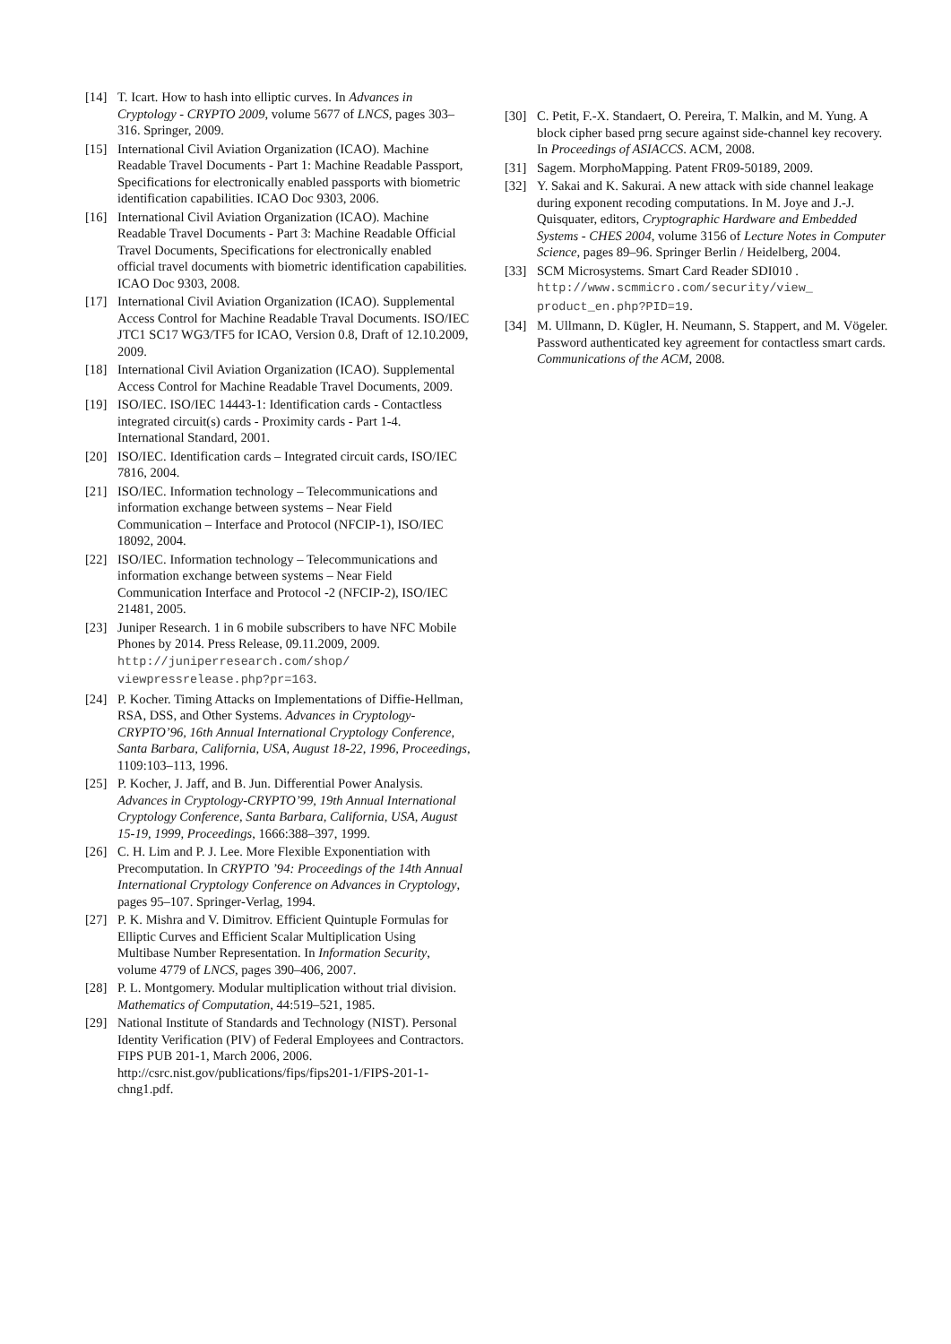[14] T. Icart. How to hash into elliptic curves. In Advances in Cryptology - CRYPTO 2009, volume 5677 of LNCS, pages 303–316. Springer, 2009.
[15] International Civil Aviation Organization (ICAO). Machine Readable Travel Documents - Part 1: Machine Readable Passport, Specifications for electronically enabled passports with biometric identification capabilities. ICAO Doc 9303, 2006.
[16] International Civil Aviation Organization (ICAO). Machine Readable Travel Documents - Part 3: Machine Readable Official Travel Documents, Specifications for electronically enabled official travel documents with biometric identification capabilities. ICAO Doc 9303, 2008.
[17] International Civil Aviation Organization (ICAO). Supplemental Access Control for Machine Readable Traval Documents. ISO/IEC JTC1 SC17 WG3/TF5 for ICAO, Version 0.8, Draft of 12.10.2009, 2009.
[18] International Civil Aviation Organization (ICAO). Supplemental Access Control for Machine Readable Travel Documents, 2009.
[19] ISO/IEC. ISO/IEC 14443-1: Identification cards - Contactless integrated circuit(s) cards - Proximity cards - Part 1-4. International Standard, 2001.
[20] ISO/IEC. Identification cards – Integrated circuit cards, ISO/IEC 7816, 2004.
[21] ISO/IEC. Information technology – Telecommunications and information exchange between systems – Near Field Communication – Interface and Protocol (NFCIP-1), ISO/IEC 18092, 2004.
[22] ISO/IEC. Information technology – Telecommunications and information exchange between systems – Near Field Communication Interface and Protocol -2 (NFCIP-2), ISO/IEC 21481, 2005.
[23] Juniper Research. 1 in 6 mobile subscribers to have NFC Mobile Phones by 2014. Press Release, 09.11.2009, 2009. http://juniperresearch.com/shop/ viewpressrelease.php?pr=163.
[24] P. Kocher. Timing Attacks on Implementations of Diffie-Hellman, RSA, DSS, and Other Systems. Advances in Cryptology-CRYPTO’96, 16th Annual International Cryptology Conference, Santa Barbara, California, USA, August 18-22, 1996, Proceedings, 1109:103–113, 1996.
[25] P. Kocher, J. Jaff, and B. Jun. Differential Power Analysis. Advances in Cryptology-CRYPTO’99, 19th Annual International Cryptology Conference, Santa Barbara, California, USA, August 15-19, 1999, Proceedings, 1666:388–397, 1999.
[26] C. H. Lim and P. J. Lee. More Flexible Exponentiation with Precomputation. In CRYPTO ’94: Proceedings of the 14th Annual International Cryptology Conference on Advances in Cryptology, pages 95–107. Springer-Verlag, 1994.
[27] P. K. Mishra and V. Dimitrov. Efficient Quintuple Formulas for Elliptic Curves and Efficient Scalar Multiplication Using Multibase Number Representation. In Information Security, volume 4779 of LNCS, pages 390–406, 2007.
[28] P. L. Montgomery. Modular multiplication without trial division. Mathematics of Computation, 44:519–521, 1985.
[29] National Institute of Standards and Technology (NIST). Personal Identity Verification (PIV) of Federal Employees and Contractors. FIPS PUB 201-1, March 2006, 2006. http://csrc.nist.gov/publications/fips/fips201-1/FIPS-201-1-chng1.pdf.
[30] C. Petit, F.-X. Standaert, O. Pereira, T. Malkin, and M. Yung. A block cipher based prng secure against side-channel key recovery. In Proceedings of ASIACCS. ACM, 2008.
[31] Sagem. MorphoMapping. Patent FR09-50189, 2009.
[32] Y. Sakai and K. Sakurai. A new attack with side channel leakage during exponent recoding computations. In M. Joye and J.-J. Quisquater, editors, Cryptographic Hardware and Embedded Systems - CHES 2004, volume 3156 of Lecture Notes in Computer Science, pages 89–96. Springer Berlin / Heidelberg, 2004.
[33] SCM Microsystems. Smart Card Reader SDI010 . http://www.scmmicro.com/security/view_ product_en.php?PID=19.
[34] M. Ullmann, D. Kügler, H. Neumann, S. Stappert, and M. Vögeler. Password authenticated key agreement for contactless smart cards. Communications of the ACM, 2008.